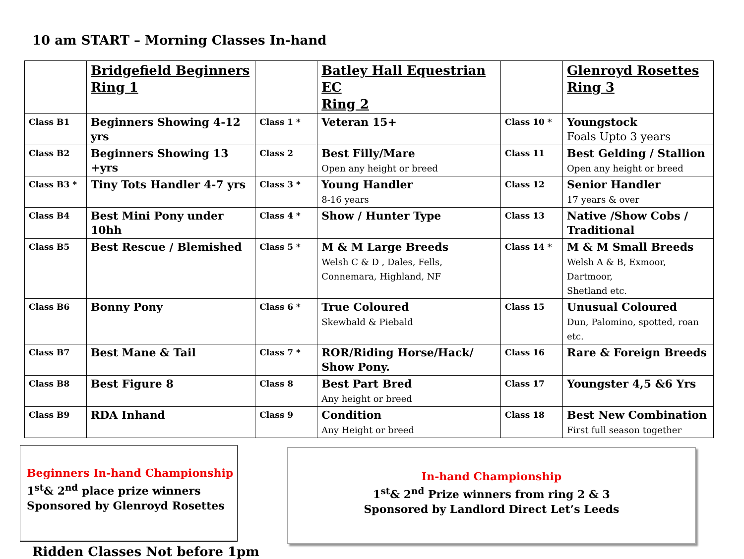10 am START – Morning Classes In-hand
| | Bridgefield Beginners Ring 1 | | Batley Hall Equestrian EC Ring 2 | | Glenroyd Rosettes Ring 3 |
| Class B1 | Beginners Showing 4-12 yrs | Class 1 * | Veteran 15+ | Class 10 * | Youngstock Foals Upto 3 years |
| Class B2 | Beginners Showing 13 +yrs | Class 2 | Best Filly/Mare Open any height or breed | Class 11 | Best Gelding / Stallion Open any height or breed |
| Class B3 * | Tiny Tots Handler 4-7 yrs | Class 3 * | Young Handler 8-16 years | Class 12 | Senior Handler 17 years & over |
| Class B4 | Best Mini Pony under 10hh | Class 4 * | Show / Hunter Type | Class 13 | Native /Show Cobs / Traditional |
| Class B5 | Best Rescue / Blemished | Class 5 * | M & M Large Breeds Welsh C & D , Dales, Fells, Connemara, Highland, NF | Class 14 * | M & M Small Breeds Welsh A & B, Exmoor, Dartmoor, Shetland etc. |
| Class B6 | Bonny Pony | Class 6 * | True Coloured Skewbald & Piebald | Class 15 | Unusual Coloured Dun, Palomino, spotted, roan etc. |
| Class B7 | Best Mane & Tail | Class 7 * | ROR/Riding Horse/Hack/ Show Pony. | Class 16 | Rare & Foreign Breeds |
| Class B8 | Best Figure 8 | Class 8 | Best Part Bred Any height or breed | Class 17 | Youngster 4,5 &6 Yrs |
| Class B9 | RDA Inhand | Class 9 | Condition Any Height or breed | Class 18 | Best New Combination First full season together |
Beginners In-hand Championship
1<sup>st</sup>& 2<sup>nd</sup> place prize winners
Sponsored by Glenroyd Rosettes
In-hand Championship
1<sup>st</sup>& 2<sup>nd</sup> Prize winners from ring 2 & 3
Sponsored by Landlord Direct Let’s Leeds
Ridden Classes Not before 1pm